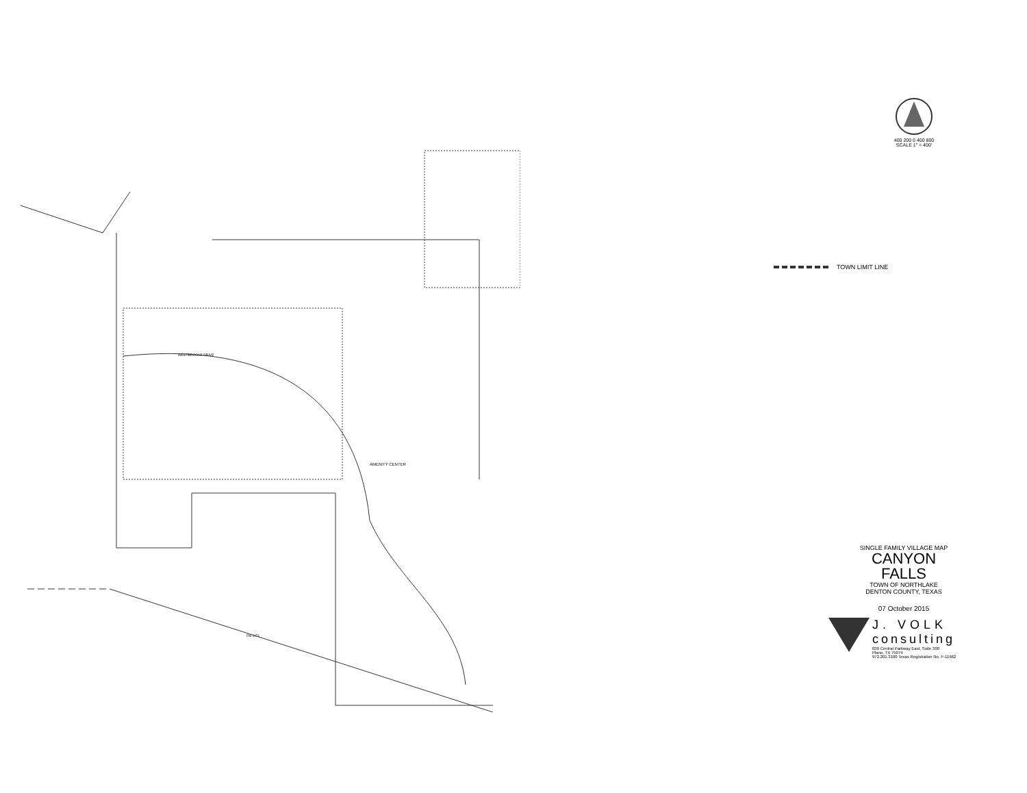AMENITY CENTER
WESTBROOKE DRIVE
FM 1171
400 200 0 400 800
SCALE 1" = 400'
TOWN LIMIT LINE
SINGLE FAMILY VILLAGE MAP
CANYON FALLS
TOWN OF NORTHLAKE
DENTON COUNTY, TEXAS
07 October 2015
J. VOLK
consulting
830 Central Parkway East, Suite 300
Plano, TX 75074
972.201.3100 Texas Registration No. F-11962